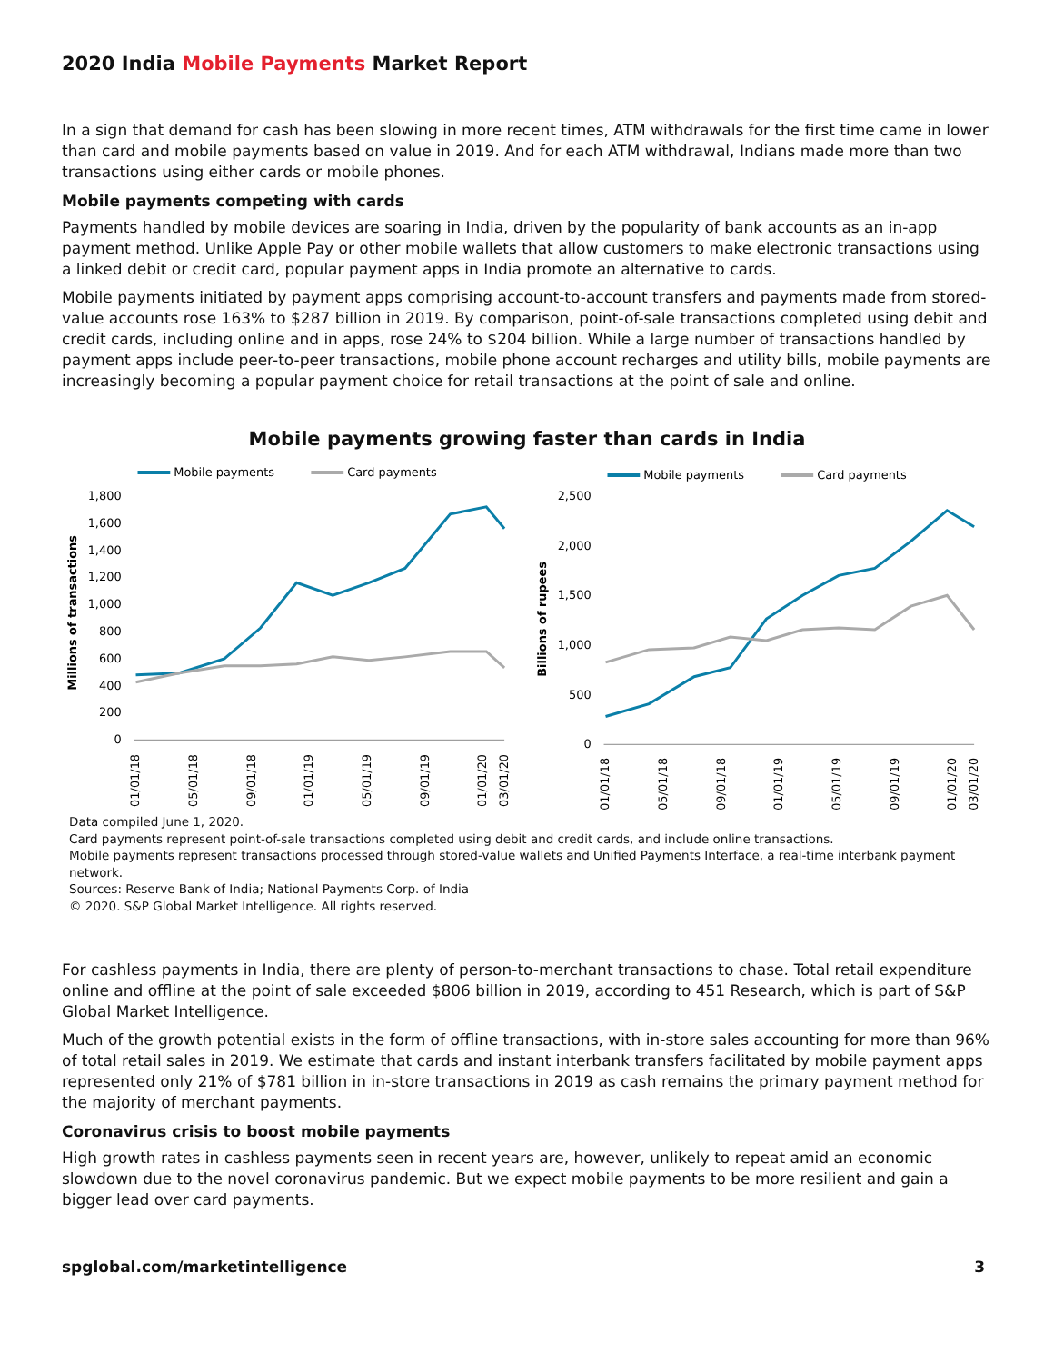2020 India Mobile Payments Market Report
In a sign that demand for cash has been slowing in more recent times, ATM withdrawals for the first time came in lower than card and mobile payments based on value in 2019. And for each ATM withdrawal, Indians made more than two transactions using either cards or mobile phones.
Mobile payments competing with cards
Payments handled by mobile devices are soaring in India, driven by the popularity of bank accounts as an in-app payment method. Unlike Apple Pay or other mobile wallets that allow customers to make electronic transactions using a linked debit or credit card, popular payment apps in India promote an alternative to cards.
Mobile payments initiated by payment apps comprising account-to-account transfers and payments made from stored-value accounts rose 163% to $287 billion in 2019. By comparison, point-of-sale transactions completed using debit and credit cards, including online and in apps, rose 24% to $204 billion. While a large number of transactions handled by payment apps include peer-to-peer transactions, mobile phone account recharges and utility bills, mobile payments are increasingly becoming a popular payment choice for retail transactions at the point of sale and online.
Mobile payments growing faster than cards in India
Mobile payments
Card payments
Millions of transactions
1,800
1,600
1,400
1,200
1,000
800
600
400
200
0
01/01/18
05/01/18
09/01/18
01/01/19
05/01/19
09/01/19
01/01/20
03/01/20
Mobile payments
Card payments
Billions of rupees
2,500
2,000
1,500
1,000
500
0
01/01/18
05/01/18
09/01/18
01/01/19
05/01/19
09/01/19
01/01/20
03/01/20
Data compiled June 1, 2020.
Card payments represent point-of-sale transactions completed using debit and credit cards, and include online transactions.
Mobile payments represent transactions processed through stored-value wallets and Unified Payments Interface, a real-time interbank payment network.
Sources: Reserve Bank of India; National Payments Corp. of India
© 2020. S&P Global Market Intelligence. All rights reserved.
For cashless payments in India, there are plenty of person-to-merchant transactions to chase. Total retail expenditure online and offline at the point of sale exceeded $806 billion in 2019, according to 451 Research, which is part of S&P Global Market Intelligence.
Much of the growth potential exists in the form of offline transactions, with in-store sales accounting for more than 96% of total retail sales in 2019. We estimate that cards and instant interbank transfers facilitated by mobile payment apps represented only 21% of $781 billion in in-store transactions in 2019 as cash remains the primary payment method for the majority of merchant payments.
Coronavirus crisis to boost mobile payments
High growth rates in cashless payments seen in recent years are, however, unlikely to repeat amid an economic slowdown due to the novel coronavirus pandemic. But we expect mobile payments to be more resilient and gain a bigger lead over card payments.
spglobal.com/marketintelligence 3